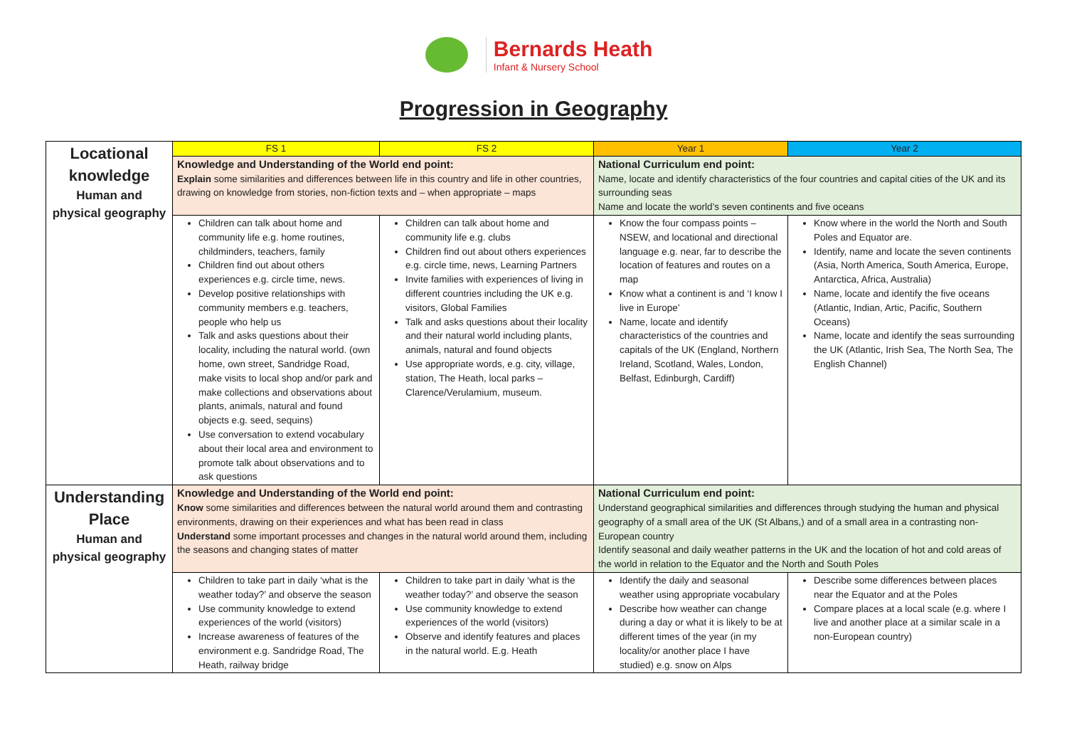Bernards Heath
Infant & Nursery School
Progression in Geography
| Locational knowledge Human and physical geography | FS 1 | FS 2 | Year 1 | Year 2 |
| | Knowledge and Understanding of the World end point: Explain some similarities and differences between life in this country and life in other countries, drawing on knowledge from stories, non-fiction texts and – when appropriate – maps | | National Curriculum end point: Name, locate and identify characteristics of the four countries and capital cities of the UK and its surrounding seas Name and locate the world’s seven continents and five oceans | |
| | Children can talk about home and community life e.g. home routines, childminders, teachers, family Children find out about others experiences e.g. circle time, news. Develop positive relationships with community members e.g. teachers, people who help us Talk and asks questions about their locality, including the natural world. (own home, own street, Sandridge Road, make visits to local shop and/or park and make collections and observations about plants, animals, natural and found objects e.g. seed, sequins) Use conversation to extend vocabulary about their local area and environment to promote talk about observations and to ask questions | Children can talk about home and community life e.g. clubs Children find out about others experiences e.g. circle time, news, Learning Partners Invite families with experiences of living in different countries including the UK e.g. visitors, Global Families Talk and asks questions about their locality and their natural world including plants, animals, natural and found objects Use appropriate words, e.g. city, village, station, The Heath, local parks – Clarence/Verulamium, museum. | Know the four compass points – NSEW, and locational and directional language e.g. near, far to describe the location of features and routes on a map Know what a continent is and ‘I know I live in Europe’ Name, locate and identify characteristics of the countries and capitals of the UK (England, Northern Ireland, Scotland, Wales, London, Belfast, Edinburgh, Cardiff) | Know where in the world the North and South Poles and Equator are. Identify, name and locate the seven continents (Asia, North America, South America, Europe, Antarctica, Africa, Australia) Name, locate and identify the five oceans (Atlantic, Indian, Artic, Pacific, Southern Oceans) Name, locate and identify the seas surrounding the UK (Atlantic, Irish Sea, The North Sea, The English Channel) |
| Understanding Place Human and physical geography | Knowledge and Understanding of the World end point: Know some similarities and differences between the natural world around them and contrasting environments, drawing on their experiences and what has been read in class Understand some important processes and changes in the natural world around them, including the seasons and changing states of matter | | National Curriculum end point: Understand geographical similarities and differences through studying the human and physical geography of a small area of the UK (St Albans,) and of a small area in a contrasting non-European country Identify seasonal and daily weather patterns in the UK and the location of hot and cold areas of the world in relation to the Equator and the North and South Poles | |
| | Children to take part in daily ‘what is the weather today?’ and observe the season Use community knowledge to extend experiences of the world (visitors) Increase awareness of features of the environment e.g. Sandridge Road, The Heath, railway bridge | Children to take part in daily ‘what is the weather today?’ and observe the season Use community knowledge to extend experiences of the world (visitors) Observe and identify features and places in the natural world. E.g. Heath | Identify the daily and seasonal weather using appropriate vocabulary Describe how weather can change during a day or what it is likely to be at different times of the year (in my locality/or another place I have studied) e.g. snow on Alps | Describe some differences between places near the Equator and at the Poles Compare places at a local scale (e.g. where I live and another place at a similar scale in a non-European country) |